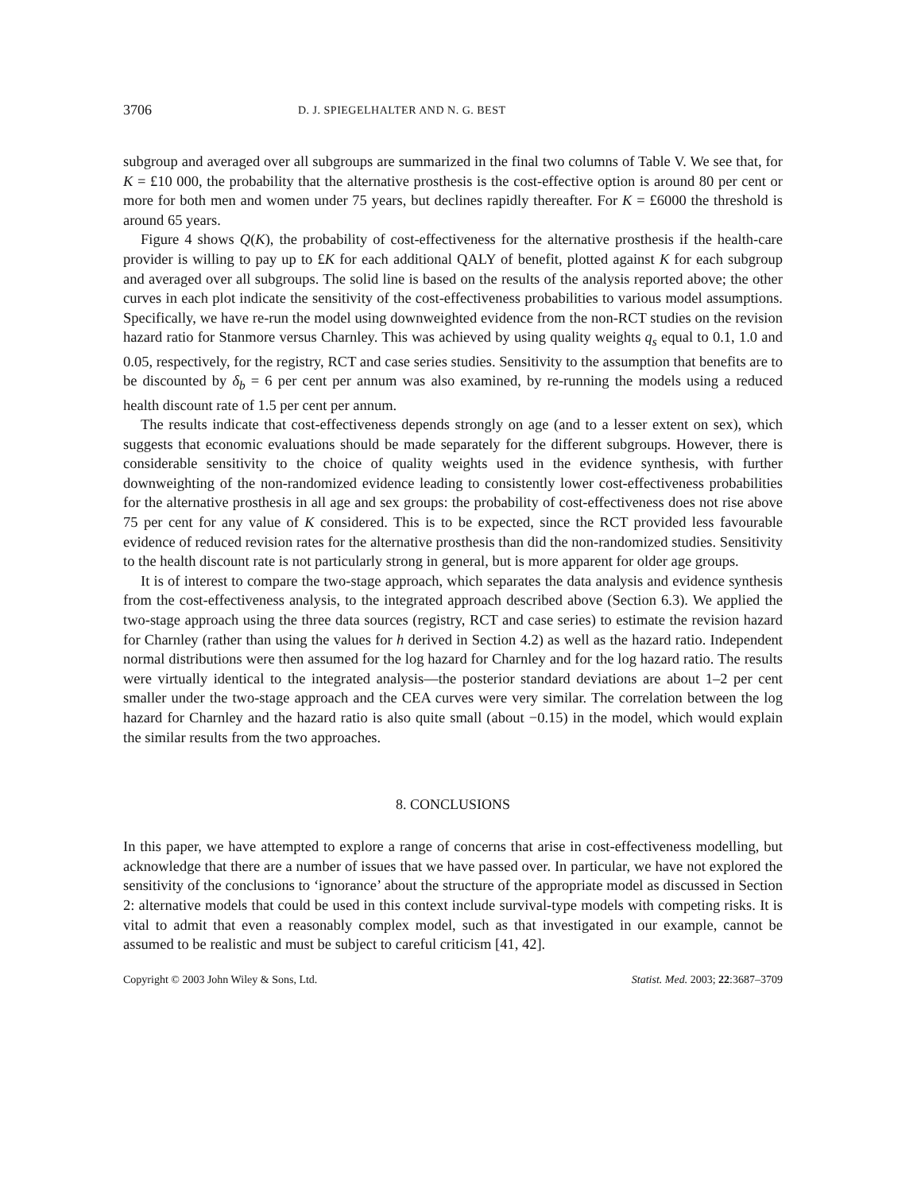3706 D. J. SPIEGELHALTER AND N. G. BEST
subgroup and averaged over all subgroups are summarized in the final two columns of Table V. We see that, for K = £10 000, the probability that the alternative prosthesis is the cost-effective option is around 80 per cent or more for both men and women under 75 years, but declines rapidly thereafter. For K = £6000 the threshold is around 65 years.
Figure 4 shows Q(K), the probability of cost-effectiveness for the alternative prosthesis if the health-care provider is willing to pay up to £K for each additional QALY of benefit, plotted against K for each subgroup and averaged over all subgroups. The solid line is based on the results of the analysis reported above; the other curves in each plot indicate the sensitivity of the cost-effectiveness probabilities to various model assumptions. Specifically, we have re-run the model using downweighted evidence from the non-RCT studies on the revision hazard ratio for Stanmore versus Charnley. This was achieved by using quality weights q<sub>s</sub> equal to 0.1, 1.0 and 0.05, respectively, for the registry, RCT and case series studies. Sensitivity to the assumption that benefits are to be discounted by δ<sub>b</sub> = 6 per cent per annum was also examined, by re-running the models using a reduced health discount rate of 1.5 per cent per annum.
The results indicate that cost-effectiveness depends strongly on age (and to a lesser extent on sex), which suggests that economic evaluations should be made separately for the different subgroups. However, there is considerable sensitivity to the choice of quality weights used in the evidence synthesis, with further downweighting of the non-randomized evidence leading to consistently lower cost-effectiveness probabilities for the alternative prosthesis in all age and sex groups: the probability of cost-effectiveness does not rise above 75 per cent for any value of K considered. This is to be expected, since the RCT provided less favourable evidence of reduced revision rates for the alternative prosthesis than did the non-randomized studies. Sensitivity to the health discount rate is not particularly strong in general, but is more apparent for older age groups.
It is of interest to compare the two-stage approach, which separates the data analysis and evidence synthesis from the cost-effectiveness analysis, to the integrated approach described above (Section 6.3). We applied the two-stage approach using the three data sources (registry, RCT and case series) to estimate the revision hazard for Charnley (rather than using the values for h derived in Section 4.2) as well as the hazard ratio. Independent normal distributions were then assumed for the log hazard for Charnley and for the log hazard ratio. The results were virtually identical to the integrated analysis—the posterior standard deviations are about 1–2 per cent smaller under the two-stage approach and the CEA curves were very similar. The correlation between the log hazard for Charnley and the hazard ratio is also quite small (about −0.15) in the model, which would explain the similar results from the two approaches.
8. CONCLUSIONS
In this paper, we have attempted to explore a range of concerns that arise in cost-effectiveness modelling, but acknowledge that there are a number of issues that we have passed over. In particular, we have not explored the sensitivity of the conclusions to ‘ignorance’ about the structure of the appropriate model as discussed in Section 2: alternative models that could be used in this context include survival-type models with competing risks. It is vital to admit that even a reasonably complex model, such as that investigated in our example, cannot be assumed to be realistic and must be subject to careful criticism [41, 42].
Copyright © 2003 John Wiley & Sons, Ltd. Statist. Med. 2003; 22:3687–3709